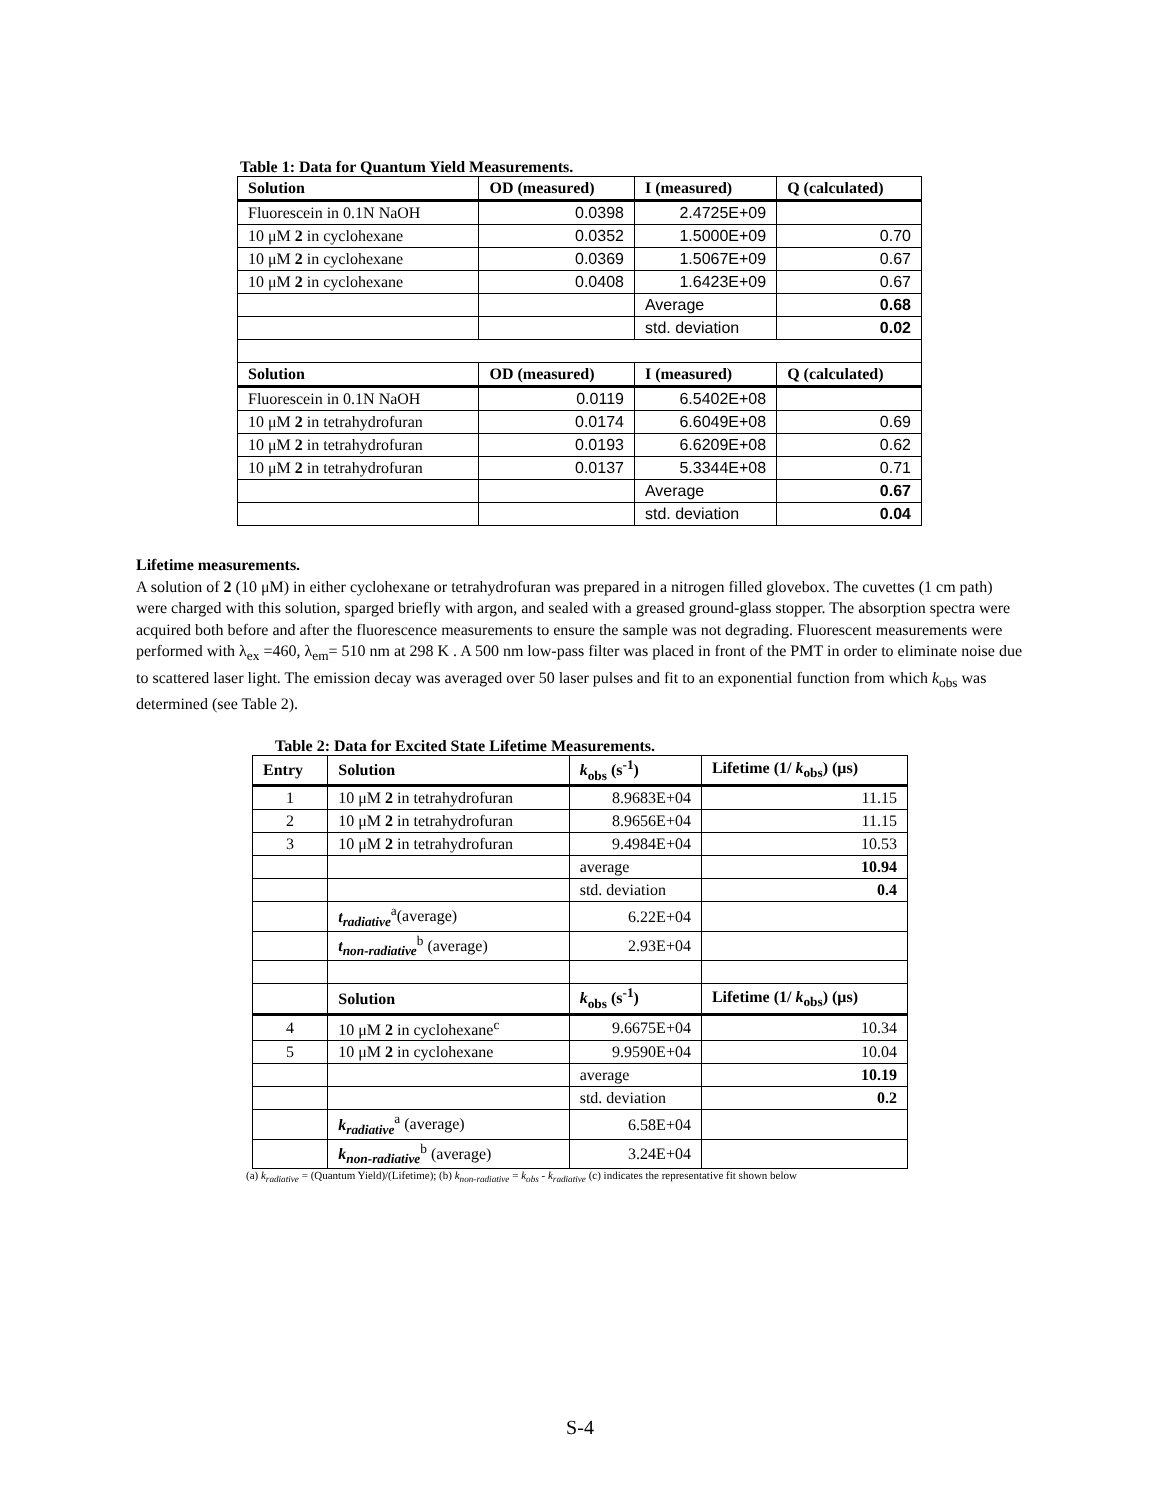Table 1: Data for Quantum Yield Measurements.
| Solution | OD (measured) | I (measured) | Q (calculated) |
| --- | --- | --- | --- |
| Fluorescein in 0.1N NaOH | 0.0398 | 2.4725E+09 | |
| 10 μM 2 in cyclohexane | 0.0352 | 1.5000E+09 | 0.70 |
| 10 μM 2 in cyclohexane | 0.0369 | 1.5067E+09 | 0.67 |
| 10 μM 2 in cyclohexane | 0.0408 | 1.6423E+09 | 0.67 |
| | | Average | 0.68 |
| | | std. deviation | 0.02 |
| Solution | OD (measured) | I (measured) | Q (calculated) |
| Fluorescein in 0.1N NaOH | 0.0119 | 6.5402E+08 | |
| 10 μM 2 in tetrahydrofuran | 0.0174 | 6.6049E+08 | 0.69 |
| 10 μM 2 in tetrahydrofuran | 0.0193 | 6.6209E+08 | 0.62 |
| 10 μM 2 in tetrahydrofuran | 0.0137 | 5.3344E+08 | 0.71 |
| | | Average | 0.67 |
| | | std. deviation | 0.04 |
Lifetime measurements.
A solution of 2 (10 μM) in either cyclohexane or tetrahydrofuran was prepared in a nitrogen filled glovebox. The cuvettes (1 cm path) were charged with this solution, sparged briefly with argon, and sealed with a greased ground-glass stopper. The absorption spectra were acquired both before and after the fluorescence measurements to ensure the sample was not degrading. Fluorescent measurements were performed with λ<sub>ex</sub> =460, λ<sub>em</sub>= 510 nm at 298 K . A 500 nm low-pass filter was placed in front of the PMT in order to eliminate noise due to scattered laser light. The emission decay was averaged over 50 laser pulses and fit to an exponential function from which k<sub>obs</sub> was determined (see Table 2).
Table 2: Data for Excited State Lifetime Measurements.
| Entry | Solution | k<sub>obs</sub> (s<sup>-1</sup>) | Lifetime (1/ k<sub>obs</sub>) (μs) |
| --- | --- | --- | --- |
| 1 | 10 μM 2 in tetrahydrofuran | 8.9683E+04 | 11.15 |
| 2 | 10 μM 2 in tetrahydrofuran | 8.9656E+04 | 11.15 |
| 3 | 10 μM 2 in tetrahydrofuran | 9.4984E+04 | 10.53 |
| | | average | 10.94 |
| | | std. deviation | 0.4 |
| | t<sub>radiative</sub><sup>a</sup>(average) | 6.22E+04 | |
| | t<sub>non-radiative</sub><sup>b</sup> (average) | 2.93E+04 | |
| | Solution | k<sub>obs</sub> (s<sup>-1</sup>) | Lifetime (1/ k<sub>obs</sub>) (μs) |
| 4 | 10 μM 2 in cyclohexane<sup>c</sup> | 9.6675E+04 | 10.34 |
| 5 | 10 μM 2 in cyclohexane | 9.9590E+04 | 10.04 |
| | | average | 10.19 |
| | | std. deviation | 0.2 |
| | k<sub>radiative</sub><sup>a</sup> (average) | 6.58E+04 | |
| | k<sub>non-radiative</sub><sup>b</sup> (average) | 3.24E+04 | |
(a) k<sub>radiative</sub> = (Quantum Yield)/(Lifetime); (b) k<sub>non-radiative</sub> = k<sub>obs</sub> - k<sub>radiative</sub> (c) indicates the representative fit shown below
S-4